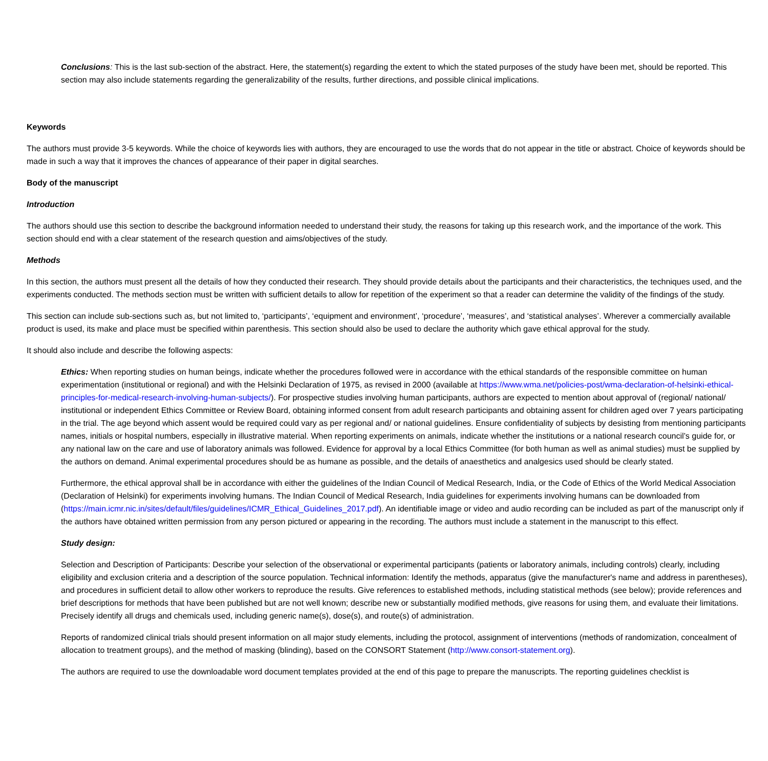Conclusions: This is the last sub-section of the abstract. Here, the statement(s) regarding the extent to which the stated purposes of the study have been met, should be reported. This section may also include statements regarding the generalizability of the results, further directions, and possible clinical implications.
Keywords
The authors must provide 3-5 keywords. While the choice of keywords lies with authors, they are encouraged to use the words that do not appear in the title or abstract. Choice of keywords should be made in such a way that it improves the chances of appearance of their paper in digital searches.
Body of the manuscript
Introduction
The authors should use this section to describe the background information needed to understand their study, the reasons for taking up this research work, and the importance of the work. This section should end with a clear statement of the research question and aims/objectives of the study.
Methods
In this section, the authors must present all the details of how they conducted their research. They should provide details about the participants and their characteristics, the techniques used, and the experiments conducted. The methods section must be written with sufficient details to allow for repetition of the experiment so that a reader can determine the validity of the findings of the study.
This section can include sub-sections such as, but not limited to, ‘participants’, ‘equipment and environment’, ‘procedure’, ‘measures’, and ‘statistical analyses’. Wherever a commercially available product is used, its make and place must be specified within parenthesis. This section should also be used to declare the authority which gave ethical approval for the study.
It should also include and describe the following aspects:
Ethics: When reporting studies on human beings, indicate whether the procedures followed were in accordance with the ethical standards of the responsible committee on human experimentation (institutional or regional) and with the Helsinki Declaration of 1975, as revised in 2000 (available at https://www.wma.net/policies-post/wma-declaration-of-helsinki-ethical-principles-for-medical-research-involving-human-subjects/). For prospective studies involving human participants, authors are expected to mention about approval of (regional/ national/ institutional or independent Ethics Committee or Review Board, obtaining informed consent from adult research participants and obtaining assent for children aged over 7 years participating in the trial. The age beyond which assent would be required could vary as per regional and/ or national guidelines. Ensure confidentiality of subjects by desisting from mentioning participants names, initials or hospital numbers, especially in illustrative material. When reporting experiments on animals, indicate whether the institutions or a national research council’s guide for, or any national law on the care and use of laboratory animals was followed. Evidence for approval by a local Ethics Committee (for both human as well as animal studies) must be supplied by the authors on demand. Animal experimental procedures should be as humane as possible, and the details of anaesthetics and analgesics used should be clearly stated.
Furthermore, the ethical approval shall be in accordance with either the guidelines of the Indian Council of Medical Research, India, or the Code of Ethics of the World Medical Association (Declaration of Helsinki) for experiments involving humans. The Indian Council of Medical Research, India guidelines for experiments involving humans can be downloaded from (https://main.icmr.nic.in/sites/default/files/guidelines/ICMR_Ethical_Guidelines_2017.pdf). An identifiable image or video and audio recording can be included as part of the manuscript only if the authors have obtained written permission from any person pictured or appearing in the recording. The authors must include a statement in the manuscript to this effect.
Study design:
Selection and Description of Participants: Describe your selection of the observational or experimental participants (patients or laboratory animals, including controls) clearly, including eligibility and exclusion criteria and a description of the source population. Technical information: Identify the methods, apparatus (give the manufacturer's name and address in parentheses), and procedures in sufficient detail to allow other workers to reproduce the results. Give references to established methods, including statistical methods (see below); provide references and brief descriptions for methods that have been published but are not well known; describe new or substantially modified methods, give reasons for using them, and evaluate their limitations. Precisely identify all drugs and chemicals used, including generic name(s), dose(s), and route(s) of administration.
Reports of randomized clinical trials should present information on all major study elements, including the protocol, assignment of interventions (methods of randomization, concealment of allocation to treatment groups), and the method of masking (blinding), based on the CONSORT Statement (http://www.consort-statement.org).
The authors are required to use the downloadable word document templates provided at the end of this page to prepare the manuscripts. The reporting guidelines checklist is